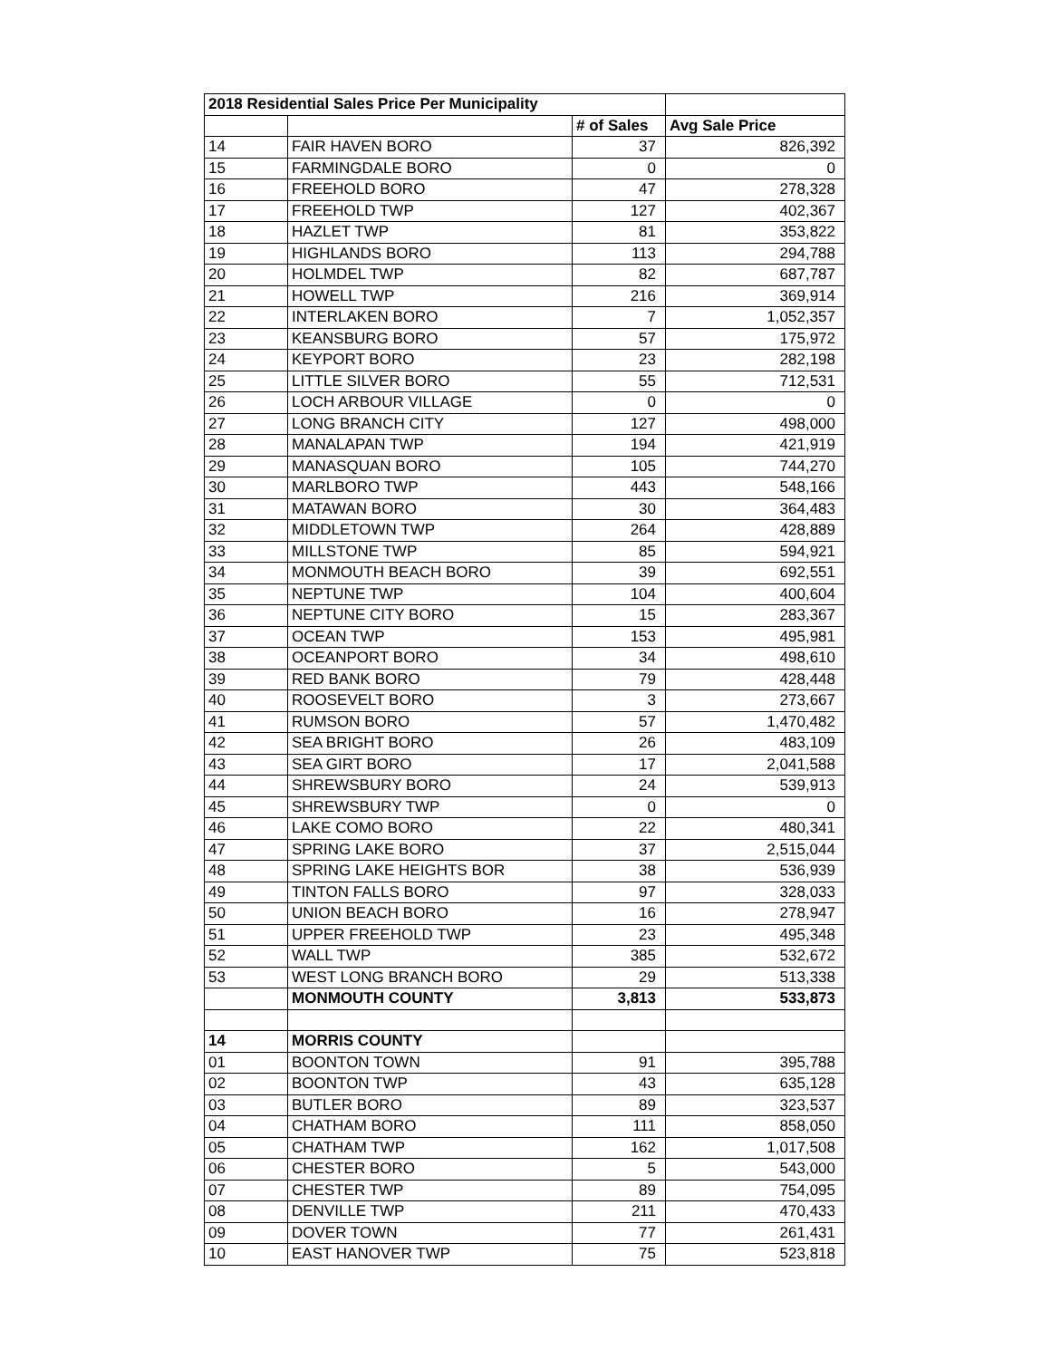| 2018 Residential Sales Price Per Municipality | | | |
| --- | --- | --- | --- |
| | | # of Sales | Avg Sale Price |
| 14 | FAIR HAVEN BORO | 37 | 826,392 |
| 15 | FARMINGDALE BORO | 0 | 0 |
| 16 | FREEHOLD BORO | 47 | 278,328 |
| 17 | FREEHOLD TWP | 127 | 402,367 |
| 18 | HAZLET TWP | 81 | 353,822 |
| 19 | HIGHLANDS BORO | 113 | 294,788 |
| 20 | HOLMDEL TWP | 82 | 687,787 |
| 21 | HOWELL TWP | 216 | 369,914 |
| 22 | INTERLAKEN BORO | 7 | 1,052,357 |
| 23 | KEANSBURG BORO | 57 | 175,972 |
| 24 | KEYPORT BORO | 23 | 282,198 |
| 25 | LITTLE SILVER BORO | 55 | 712,531 |
| 26 | LOCH ARBOUR VILLAGE | 0 | 0 |
| 27 | LONG BRANCH CITY | 127 | 498,000 |
| 28 | MANALAPAN TWP | 194 | 421,919 |
| 29 | MANASQUAN BORO | 105 | 744,270 |
| 30 | MARLBORO TWP | 443 | 548,166 |
| 31 | MATAWAN BORO | 30 | 364,483 |
| 32 | MIDDLETOWN TWP | 264 | 428,889 |
| 33 | MILLSTONE TWP | 85 | 594,921 |
| 34 | MONMOUTH BEACH BORO | 39 | 692,551 |
| 35 | NEPTUNE TWP | 104 | 400,604 |
| 36 | NEPTUNE CITY BORO | 15 | 283,367 |
| 37 | OCEAN TWP | 153 | 495,981 |
| 38 | OCEANPORT BORO | 34 | 498,610 |
| 39 | RED BANK BORO | 79 | 428,448 |
| 40 | ROOSEVELT BORO | 3 | 273,667 |
| 41 | RUMSON BORO | 57 | 1,470,482 |
| 42 | SEA BRIGHT BORO | 26 | 483,109 |
| 43 | SEA GIRT BORO | 17 | 2,041,588 |
| 44 | SHREWSBURY BORO | 24 | 539,913 |
| 45 | SHREWSBURY TWP | 0 | 0 |
| 46 | LAKE COMO BORO | 22 | 480,341 |
| 47 | SPRING LAKE BORO | 37 | 2,515,044 |
| 48 | SPRING LAKE HEIGHTS BOR | 38 | 536,939 |
| 49 | TINTON FALLS BORO | 97 | 328,033 |
| 50 | UNION BEACH BORO | 16 | 278,947 |
| 51 | UPPER FREEHOLD TWP | 23 | 495,348 |
| 52 | WALL TWP | 385 | 532,672 |
| 53 | WEST LONG BRANCH BORO | 29 | 513,338 |
| | MONMOUTH COUNTY | 3,813 | 533,873 |
| 14 | MORRIS COUNTY | | |
| 01 | BOONTON TOWN | 91 | 395,788 |
| 02 | BOONTON TWP | 43 | 635,128 |
| 03 | BUTLER BORO | 89 | 323,537 |
| 04 | CHATHAM BORO | 111 | 858,050 |
| 05 | CHATHAM TWP | 162 | 1,017,508 |
| 06 | CHESTER BORO | 5 | 543,000 |
| 07 | CHESTER TWP | 89 | 754,095 |
| 08 | DENVILLE TWP | 211 | 470,433 |
| 09 | DOVER TOWN | 77 | 261,431 |
| 10 | EAST HANOVER TWP | 75 | 523,818 |